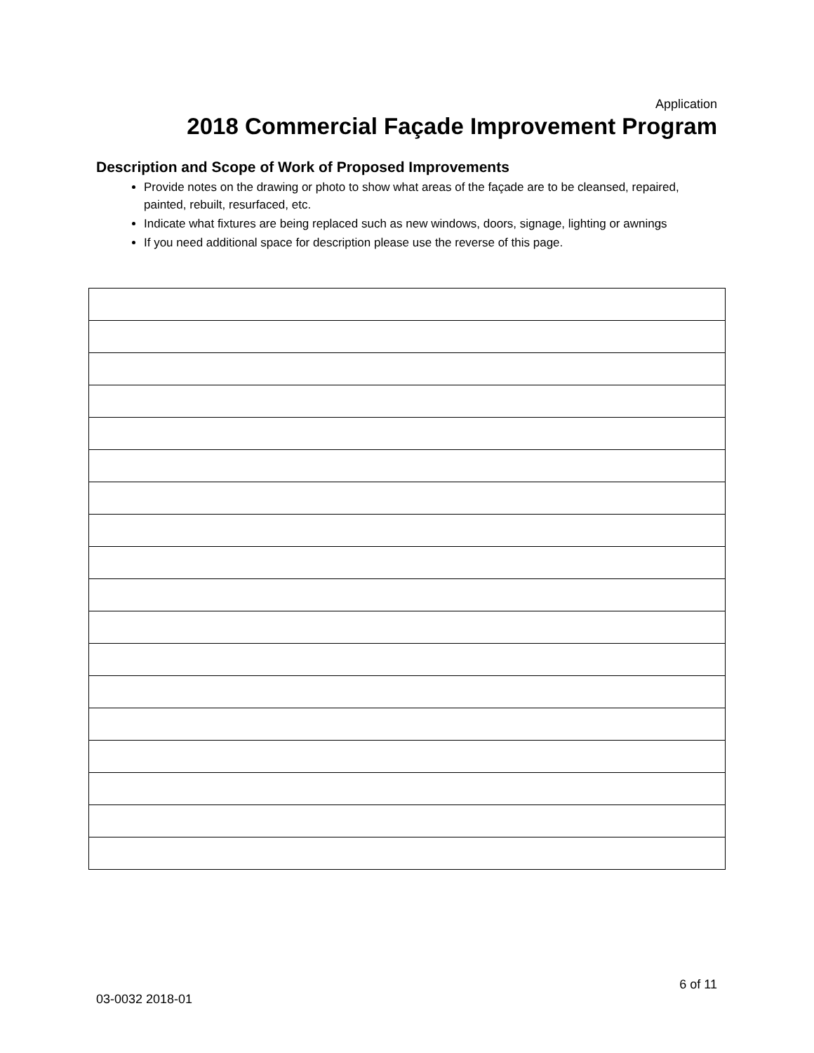Application
2018 Commercial Façade Improvement Program
Description and Scope of Work of Proposed Improvements
Provide notes on the drawing or photo to show what areas of the façade are to be cleansed, repaired, painted, rebuilt, resurfaced, etc.
Indicate what fixtures are being replaced such as new windows, doors, signage, lighting or awnings
If you need additional space for description please use the reverse of this page.
6 of 11
03-0032 2018-01